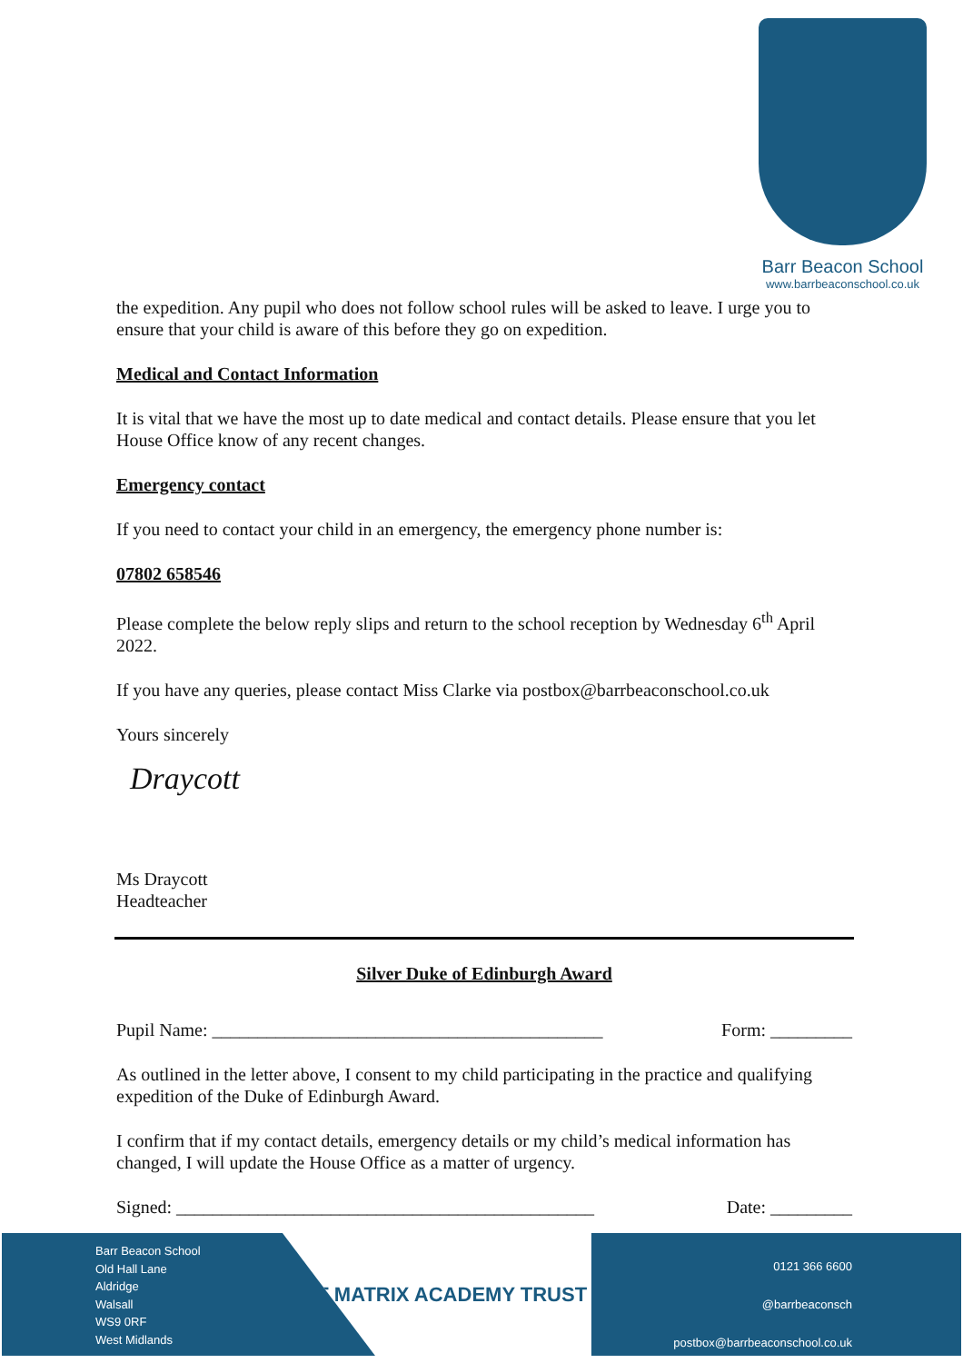Barr Beacon School
www.barrbeaconschool.co.uk
the expedition. Any pupil who does not follow school rules will be asked to leave. I urge you to ensure that your child is aware of this before they go on expedition.
Medical and Contact Information
It is vital that we have the most up to date medical and contact details. Please ensure that you let House Office know of any recent changes.
Emergency contact
If you need to contact your child in an emergency, the emergency phone number is:
07802 658546
Please complete the below reply slips and return to the school reception by Wednesday 6<sup>th</sup> April 2022.
If you have any queries, please contact Miss Clarke via postbox@barrbeaconschool.co.uk
Yours sincerely
Draycott
Ms Draycott
Headteacher
Silver Duke of Edinburgh Award
Pupil Name: ___________________________________________ Form: _________
As outlined in the letter above, I consent to my child participating in the practice and qualifying expedition of the Duke of Edinburgh Award.
I confirm that if my contact details, emergency details or my child’s medical information has changed, I will update the House Office as a matter of urgency.
Signed: ______________________________________________ Date: _________
Barr Beacon School
Old Hall Lane
Aldridge
Walsall
WS9 0RF
West Midlands
MAT MATRIX ACADEMY TRUST
0121 366 6600
@barrbeaconsch
postbox@barrbeaconschool.co.uk